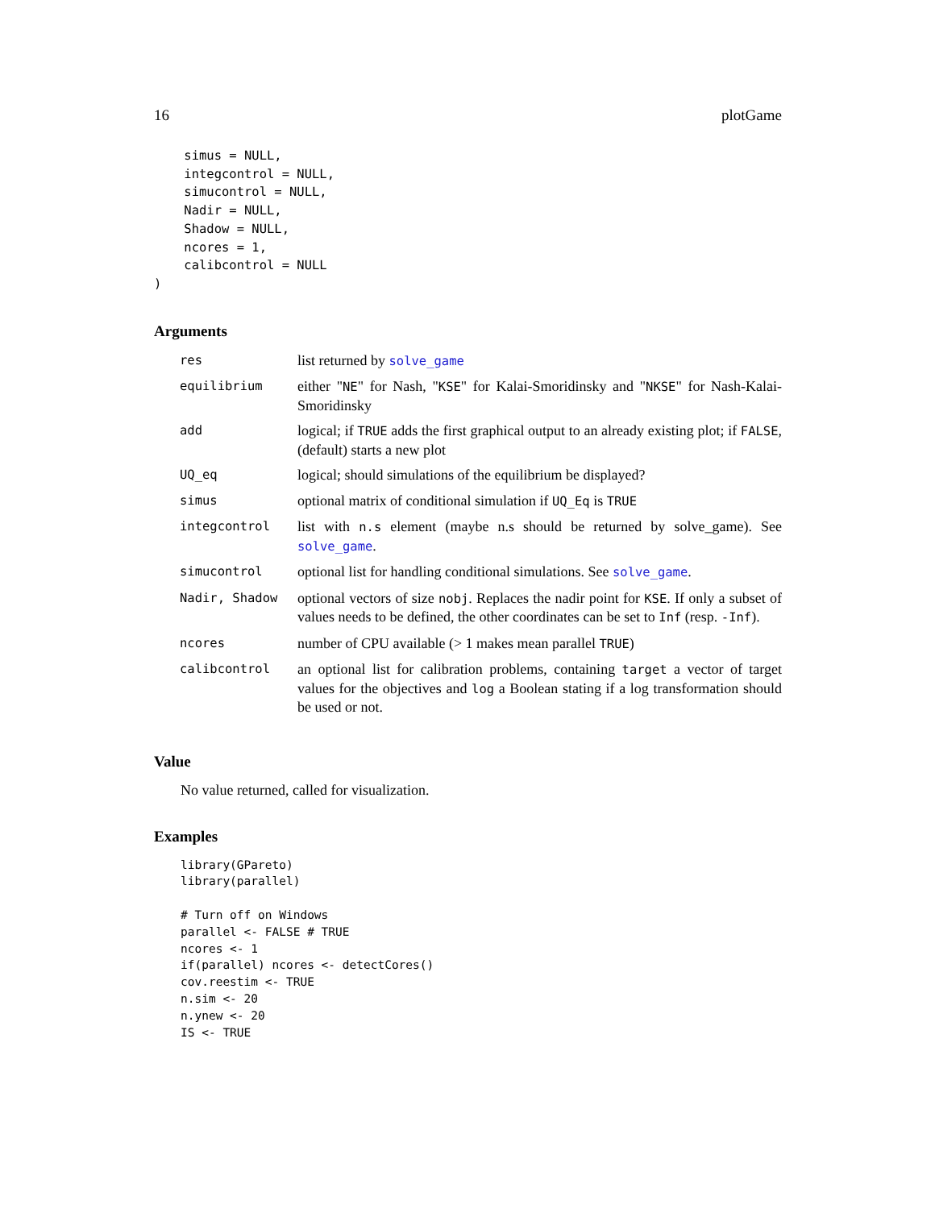16 plotGame
    simus = NULL,
    integcontrol = NULL,
    simucontrol = NULL,
    Nadir = NULL,
    Shadow = NULL,
    ncores = 1,
    calibcontrol = NULL
)
Arguments
| res | list returned by solve_game |
| equilibrium | either " NE " for Nash, " KSE " for Kalai-Smoridinsky and " NKSE " for Nash-Kalai-Smoridinsky |
| add | logical; if TRUE adds the first graphical output to an already existing plot; if FALSE , (default) starts a new plot |
| UQ_eq | logical; should simulations of the equilibrium be displayed? |
| simus | optional matrix of conditional simulation if UQ_Eq is TRUE |
| integcontrol | list with n.s element (maybe n.s should be returned by solve_game). See solve_game . |
| simucontrol | optional list for handling conditional simulations. See solve_game . |
| Nadir, Shadow | optional vectors of size nobj . Replaces the nadir point for KSE . If only a subset of values needs to be defined, the other coordinates can be set to Inf (resp. -Inf ). |
| ncores | number of CPU available (> 1 makes mean parallel TRUE ) |
| calibcontrol | an optional list for calibration problems, containing target a vector of target values for the objectives and log a Boolean stating if a log transformation should be used or not. |
Value
No value returned, called for visualization.
Examples
library(GPareto)
library(parallel)

# Turn off on Windows
parallel <- FALSE # TRUE
ncores <- 1
if(parallel) ncores <- detectCores()
cov.reestim <- TRUE
n.sim <- 20
n.ynew <- 20
IS <- TRUE